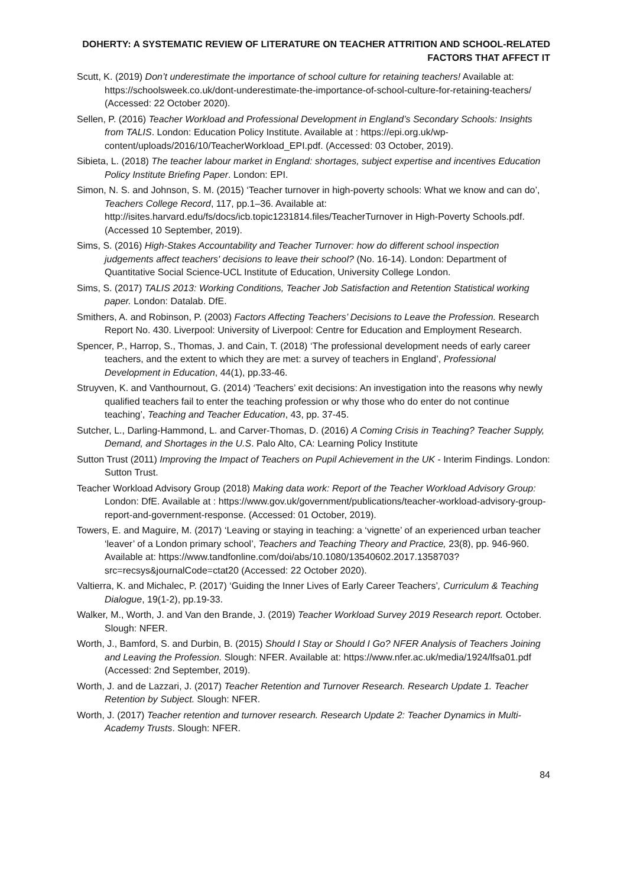DOHERTY: A SYSTEMATIC REVIEW OF LITERATURE ON TEACHER ATTRITION AND SCHOOL-RELATED FACTORS THAT AFFECT IT
Scutt, K. (2019) Don’t underestimate the importance of school culture for retaining teachers! Available at: https://schoolsweek.co.uk/dont-underestimate-the-importance-of-school-culture-for-retaining-teachers/ (Accessed: 22 October 2020).
Sellen, P. (2016) Teacher Workload and Professional Development in England’s Secondary Schools: Insights from TALIS. London: Education Policy Institute. Available at : https://epi.org.uk/wp-content/uploads/2016/10/TeacherWorkload_EPI.pdf. (Accessed: 03 October, 2019).
Sibieta, L. (2018) The teacher labour market in England: shortages, subject expertise and incentives Education Policy Institute Briefing Paper. London: EPI.
Simon, N. S. and Johnson, S. M. (2015) ‘Teacher turnover in high-poverty schools: What we know and can do’, Teachers College Record, 117, pp.1–36. Available at: http://isites.harvard.edu/fs/docs/icb.topic1231814.files/TeacherTurnover in High-Poverty Schools.pdf. (Accessed 10 September, 2019).
Sims, S. (2016) High-Stakes Accountability and Teacher Turnover: how do different school inspection judgements affect teachers' decisions to leave their school? (No. 16-14). London: Department of Quantitative Social Science-UCL Institute of Education, University College London.
Sims, S. (2017) TALIS 2013: Working Conditions, Teacher Job Satisfaction and Retention Statistical working paper. London: Datalab. DfE.
Smithers, A. and Robinson, P. (2003) Factors Affecting Teachers’ Decisions to Leave the Profession. Research Report No. 430. Liverpool: University of Liverpool: Centre for Education and Employment Research.
Spencer, P., Harrop, S., Thomas, J. and Cain, T. (2018) ‘The professional development needs of early career teachers, and the extent to which they are met: a survey of teachers in England’, Professional Development in Education, 44(1), pp.33-46.
Struyven, K. and Vanthournout, G. (2014) ‘Teachers’ exit decisions: An investigation into the reasons why newly qualified teachers fail to enter the teaching profession or why those who do enter do not continue teaching’, Teaching and Teacher Education, 43, pp. 37-45.
Sutcher, L., Darling-Hammond, L. and Carver-Thomas, D. (2016) A Coming Crisis in Teaching? Teacher Supply, Demand, and Shortages in the U.S. Palo Alto, CA: Learning Policy Institute
Sutton Trust (2011) Improving the Impact of Teachers on Pupil Achievement in the UK - Interim Findings. London: Sutton Trust.
Teacher Workload Advisory Group (2018) Making data work: Report of the Teacher Workload Advisory Group: London: DfE. Available at : https://www.gov.uk/government/publications/teacher-workload-advisory-group-report-and-government-response. (Accessed: 01 October, 2019).
Towers, E. and Maguire, M. (2017) ‘Leaving or staying in teaching: a ‘vignette’ of an experienced urban teacher ‘leaver’ of a London primary school’, Teachers and Teaching Theory and Practice, 23(8), pp. 946-960. Available at: https://www.tandfonline.com/doi/abs/10.1080/13540602.2017.1358703?src=recsys&journalCode=ctat20 (Accessed: 22 October 2020).
Valtierra, K. and Michalec, P. (2017) ‘Guiding the Inner Lives of Early Career Teachers’, Curriculum & Teaching Dialogue, 19(1-2), pp.19-33.
Walker, M., Worth, J. and Van den Brande, J. (2019) Teacher Workload Survey 2019 Research report. October. Slough: NFER.
Worth, J., Bamford, S. and Durbin, B. (2015) Should I Stay or Should I Go? NFER Analysis of Teachers Joining and Leaving the Profession. Slough: NFER. Available at: https://www.nfer.ac.uk/media/1924/lfsa01.pdf (Accessed: 2nd September, 2019).
Worth, J. and de Lazzari, J. (2017) Teacher Retention and Turnover Research. Research Update 1. Teacher Retention by Subject. Slough: NFER.
Worth, J. (2017) Teacher retention and turnover research. Research Update 2: Teacher Dynamics in Multi-Academy Trusts. Slough: NFER.
84